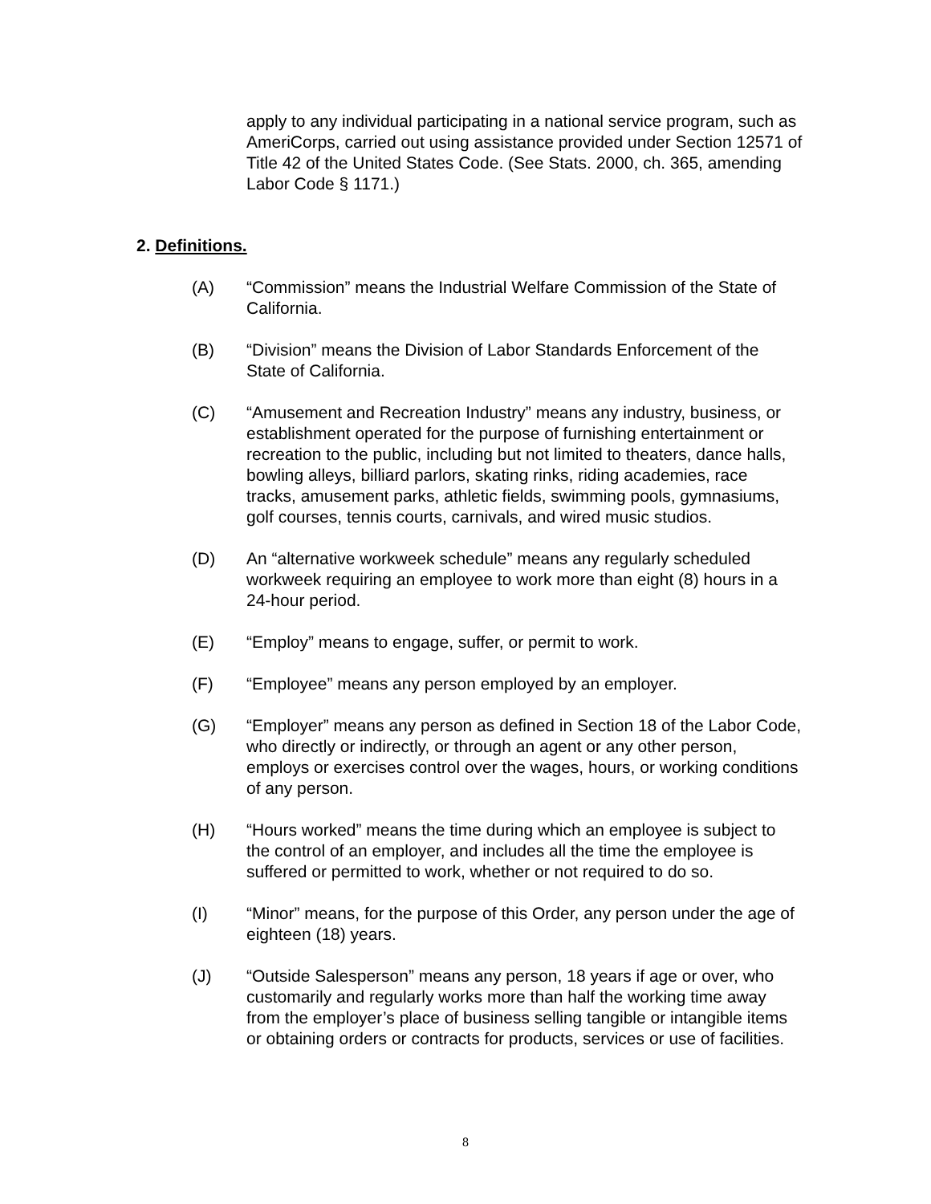apply to any individual participating in a national service program, such as AmeriCorps, carried out using assistance provided under Section 12571 of Title 42 of the United States Code. (See Stats. 2000, ch. 365, amending Labor Code § 1171.)
2. Definitions.
(A) “Commission” means the Industrial Welfare Commission of the State of California.
(B) “Division” means the Division of Labor Standards Enforcement of the State of California.
(C) “Amusement and Recreation Industry” means any industry, business, or establishment operated for the purpose of furnishing entertainment or recreation to the public, including but not limited to theaters, dance halls, bowling alleys, billiard parlors, skating rinks, riding academies, race tracks, amusement parks, athletic fields, swimming pools, gymnasiums, golf courses, tennis courts, carnivals, and wired music studios.
(D) An “alternative workweek schedule” means any regularly scheduled workweek requiring an employee to work more than eight (8) hours in a 24-hour period.
(E) “Employ” means to engage, suffer, or permit to work.
(F) “Employee” means any person employed by an employer.
(G) “Employer” means any person as defined in Section 18 of the Labor Code, who directly or indirectly, or through an agent or any other person, employs or exercises control over the wages, hours, or working conditions of any person.
(H) “Hours worked” means the time during which an employee is subject to the control of an employer, and includes all the time the employee is suffered or permitted to work, whether or not required to do so.
(I) “Minor” means, for the purpose of this Order, any person under the age of eighteen (18) years.
(J) “Outside Salesperson” means any person, 18 years if age or over, who customarily and regularly works more than half the working time away from the employer’s place of business selling tangible or intangible items or obtaining orders or contracts for products, services or use of facilities.
8